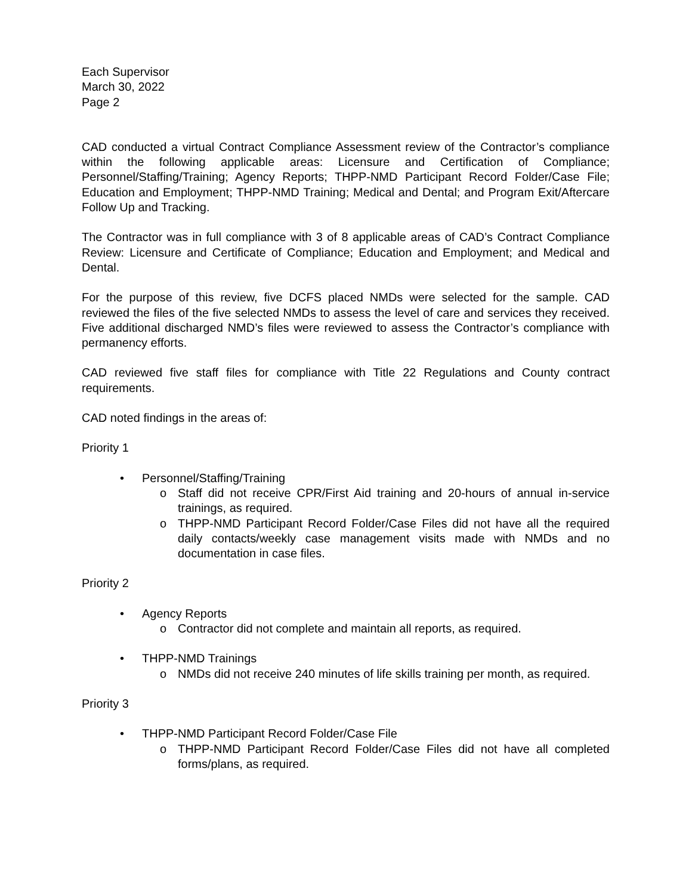Each Supervisor
March 30, 2022
Page 2
CAD conducted a virtual Contract Compliance Assessment review of the Contractor’s compliance within the following applicable areas: Licensure and Certification of Compliance; Personnel/Staffing/Training; Agency Reports; THPP-NMD Participant Record Folder/Case File; Education and Employment; THPP-NMD Training; Medical and Dental; and Program Exit/Aftercare Follow Up and Tracking.
The Contractor was in full compliance with 3 of 8 applicable areas of CAD’s Contract Compliance Review: Licensure and Certificate of Compliance; Education and Employment; and Medical and Dental.
For the purpose of this review, five DCFS placed NMDs were selected for the sample. CAD reviewed the files of the five selected NMDs to assess the level of care and services they received. Five additional discharged NMD’s files were reviewed to assess the Contractor’s compliance with permanency efforts.
CAD reviewed five staff files for compliance with Title 22 Regulations and County contract requirements.
CAD noted findings in the areas of:
Priority 1
• Personnel/Staffing/Training
o
Staff did not receive CPR/First Aid training and 20-hours of annual in-service trainings, as required.
o
THPP-NMD Participant Record Folder/Case Files did not have all the required daily contacts/weekly case management visits made with NMDs and no documentation in case files.
Priority 2
• Agency Reports
o
Contractor did not complete and maintain all reports, as required.
• THPP-NMD Trainings
o
NMDs did not receive 240 minutes of life skills training per month, as required.
Priority 3
• THPP-NMD Participant Record Folder/Case File
o
THPP-NMD Participant Record Folder/Case Files did not have all completed forms/plans, as required.